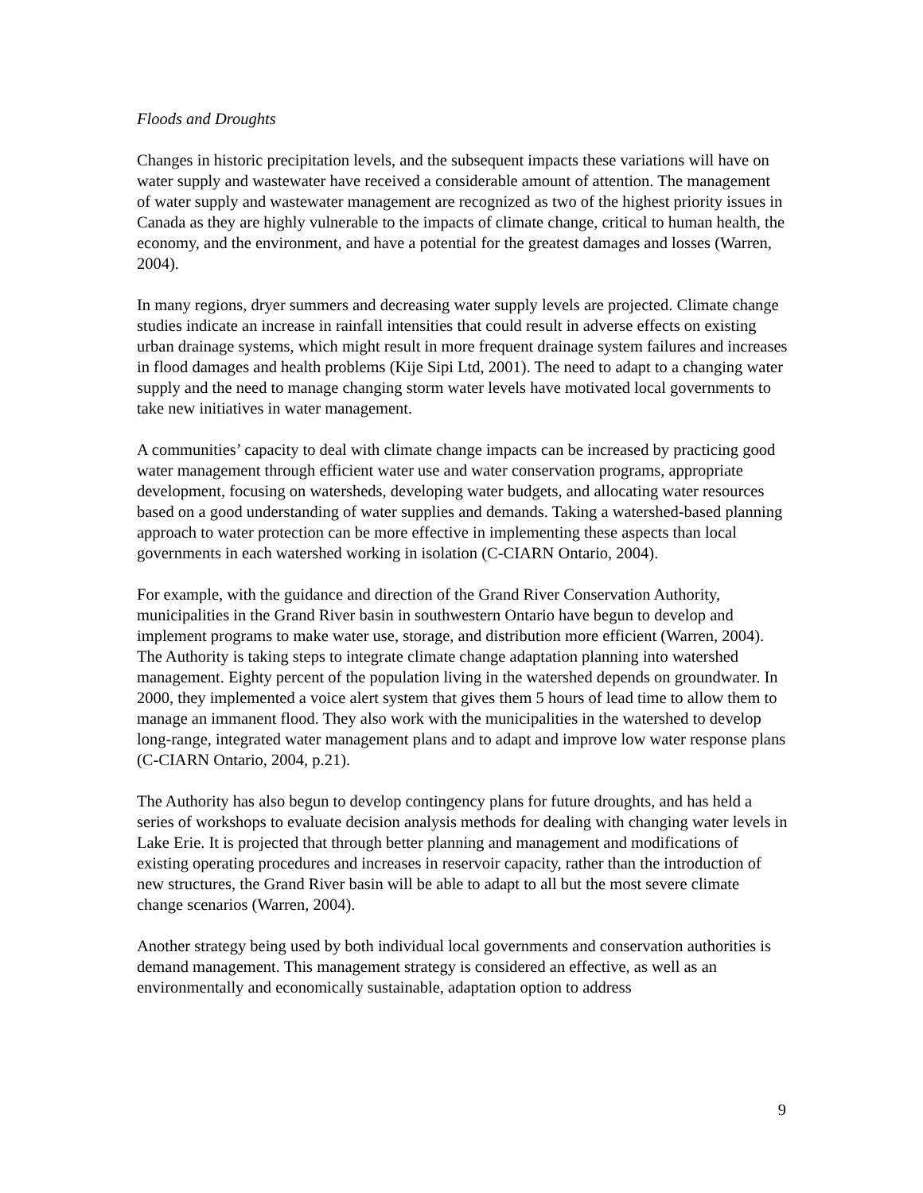Floods and Droughts
Changes in historic precipitation levels, and the subsequent impacts these variations will have on water supply and wastewater have received a considerable amount of attention. The management of water supply and wastewater management are recognized as two of the highest priority issues in Canada as they are highly vulnerable to the impacts of climate change, critical to human health, the economy, and the environment, and have a potential for the greatest damages and losses (Warren, 2004).
In many regions, dryer summers and decreasing water supply levels are projected. Climate change studies indicate an increase in rainfall intensities that could result in adverse effects on existing urban drainage systems, which might result in more frequent drainage system failures and increases in flood damages and health problems (Kije Sipi Ltd, 2001). The need to adapt to a changing water supply and the need to manage changing storm water levels have motivated local governments to take new initiatives in water management.
A communities’ capacity to deal with climate change impacts can be increased by practicing good water management through efficient water use and water conservation programs, appropriate development, focusing on watersheds, developing water budgets, and allocating water resources based on a good understanding of water supplies and demands. Taking a watershed-based planning approach to water protection can be more effective in implementing these aspects than local governments in each watershed working in isolation (C-CIARN Ontario, 2004).
For example, with the guidance and direction of the Grand River Conservation Authority, municipalities in the Grand River basin in southwestern Ontario have begun to develop and implement programs to make water use, storage, and distribution more efficient (Warren, 2004). The Authority is taking steps to integrate climate change adaptation planning into watershed management. Eighty percent of the population living in the watershed depends on groundwater. In 2000, they implemented a voice alert system that gives them 5 hours of lead time to allow them to manage an immanent flood. They also work with the municipalities in the watershed to develop long-range, integrated water management plans and to adapt and improve low water response plans (C-CIARN Ontario, 2004, p.21).
The Authority has also begun to develop contingency plans for future droughts, and has held a series of workshops to evaluate decision analysis methods for dealing with changing water levels in Lake Erie. It is projected that through better planning and management and modifications of existing operating procedures and increases in reservoir capacity, rather than the introduction of new structures, the Grand River basin will be able to adapt to all but the most severe climate change scenarios (Warren, 2004).
Another strategy being used by both individual local governments and conservation authorities is demand management. This management strategy is considered an effective, as well as an environmentally and economically sustainable, adaptation option to address
9